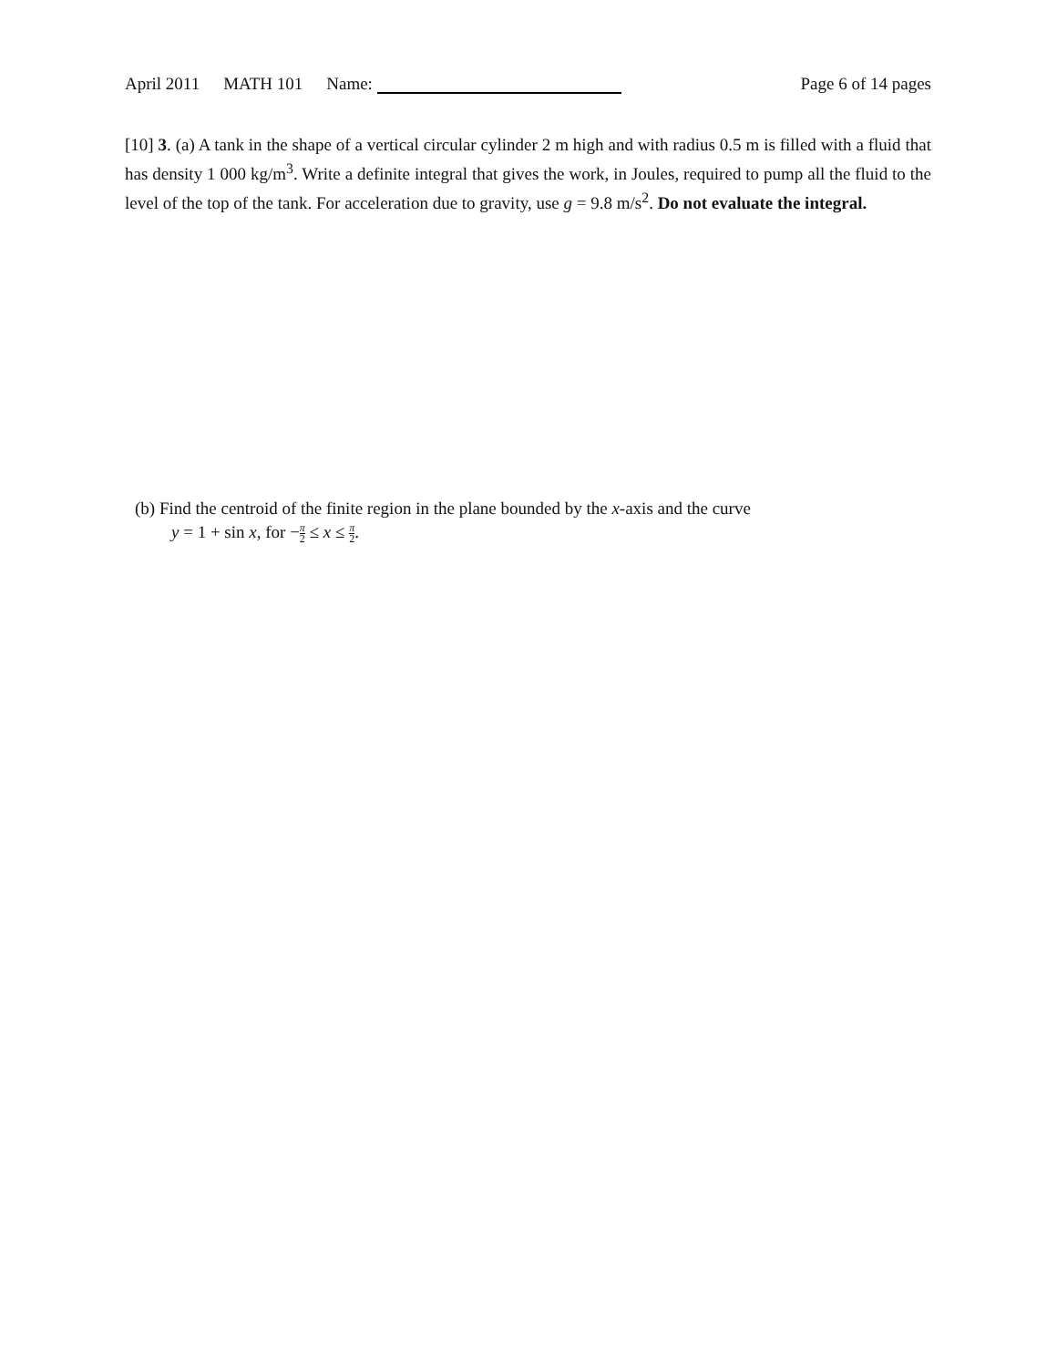April 2011 MATH 101 Name: Page 6 of 14 pages
[10] 3. (a) A tank in the shape of a vertical circular cylinder 2 m high and with radius 0.5 m is filled with a fluid that has density 1 000 kg/m<sup>3</sup>. Write a definite integral that gives the work, in Joules, required to pump all the fluid to the level of the top of the tank. For acceleration due to gravity, use g = 9.8 m/s<sup>2</sup>. Do not evaluate the integral.
(b) Find the centroid of the finite region in the plane bounded by the x-axis and the curve
y = 1 + sin x, for −π 2 ≤ x ≤ π 2.